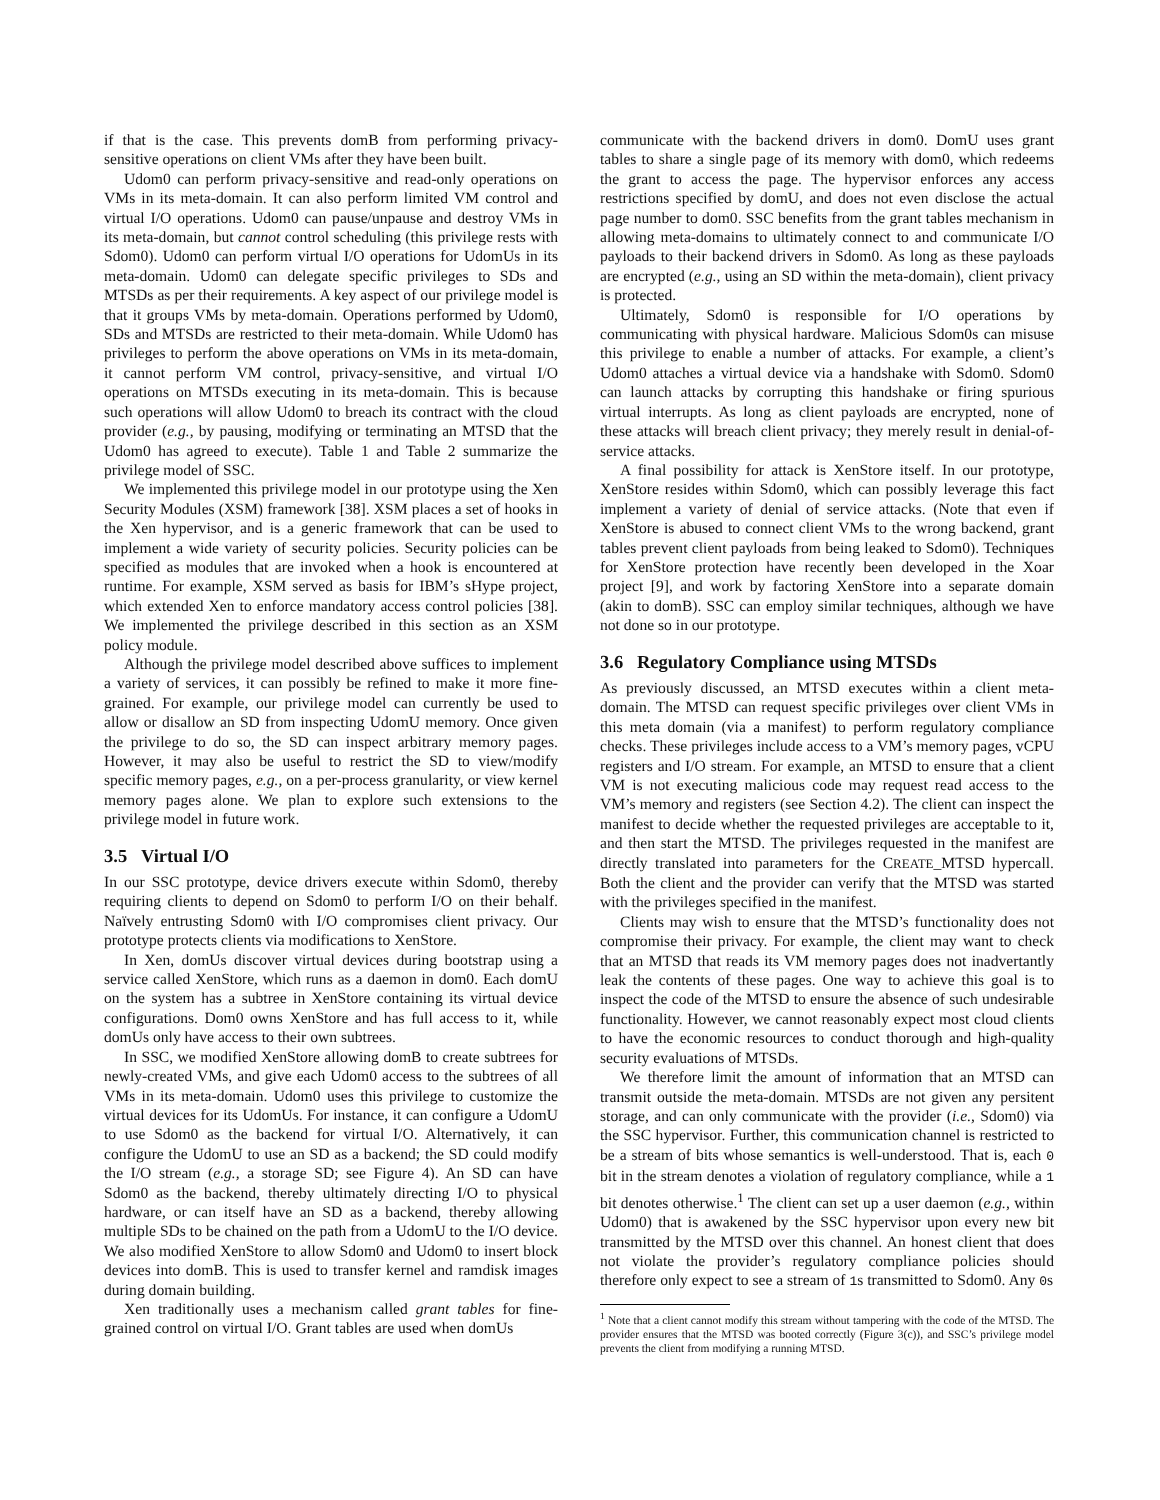if that is the case. This prevents domB from performing privacy-sensitive operations on client VMs after they have been built.
Udom0 can perform privacy-sensitive and read-only operations on VMs in its meta-domain. It can also perform limited VM control and virtual I/O operations. Udom0 can pause/unpause and destroy VMs in its meta-domain, but cannot control scheduling (this privilege rests with Sdom0). Udom0 can perform virtual I/O operations for UdomUs in its meta-domain. Udom0 can delegate specific privileges to SDs and MTSDs as per their requirements. A key aspect of our privilege model is that it groups VMs by meta-domain. Operations performed by Udom0, SDs and MTSDs are restricted to their meta-domain. While Udom0 has privileges to perform the above operations on VMs in its meta-domain, it cannot perform VM control, privacy-sensitive, and virtual I/O operations on MTSDs executing in its meta-domain. This is because such operations will allow Udom0 to breach its contract with the cloud provider (e.g., by pausing, modifying or terminating an MTSD that the Udom0 has agreed to execute). Table 1 and Table 2 summarize the privilege model of SSC.
We implemented this privilege model in our prototype using the Xen Security Modules (XSM) framework [38]. XSM places a set of hooks in the Xen hypervisor, and is a generic framework that can be used to implement a wide variety of security policies. Security policies can be specified as modules that are invoked when a hook is encountered at runtime. For example, XSM served as basis for IBM’s sHype project, which extended Xen to enforce mandatory access control policies [38]. We implemented the privilege described in this section as an XSM policy module.
Although the privilege model described above suffices to implement a variety of services, it can possibly be refined to make it more fine-grained. For example, our privilege model can currently be used to allow or disallow an SD from inspecting UdomU memory. Once given the privilege to do so, the SD can inspect arbitrary memory pages. However, it may also be useful to restrict the SD to view/modify specific memory pages, e.g., on a per-process granularity, or view kernel memory pages alone. We plan to explore such extensions to the privilege model in future work.
3.5 Virtual I/O
In our SSC prototype, device drivers execute within Sdom0, thereby requiring clients to depend on Sdom0 to perform I/O on their behalf. Naïvely entrusting Sdom0 with I/O compromises client privacy. Our prototype protects clients via modifications to XenStore.
In Xen, domUs discover virtual devices during bootstrap using a service called XenStore, which runs as a daemon in dom0. Each domU on the system has a subtree in XenStore containing its virtual device configurations. Dom0 owns XenStore and has full access to it, while domUs only have access to their own subtrees.
In SSC, we modified XenStore allowing domB to create subtrees for newly-created VMs, and give each Udom0 access to the subtrees of all VMs in its meta-domain. Udom0 uses this privilege to customize the virtual devices for its UdomUs. For instance, it can configure a UdomU to use Sdom0 as the backend for virtual I/O. Alternatively, it can configure the UdomU to use an SD as a backend; the SD could modify the I/O stream (e.g., a storage SD; see Figure 4). An SD can have Sdom0 as the backend, thereby ultimately directing I/O to physical hardware, or can itself have an SD as a backend, thereby allowing multiple SDs to be chained on the path from a UdomU to the I/O device. We also modified XenStore to allow Sdom0 and Udom0 to insert block devices into domB. This is used to transfer kernel and ramdisk images during domain building.
Xen traditionally uses a mechanism called grant tables for fine-grained control on virtual I/O. Grant tables are used when domUs
communicate with the backend drivers in dom0. DomU uses grant tables to share a single page of its memory with dom0, which redeems the grant to access the page. The hypervisor enforces any access restrictions specified by domU, and does not even disclose the actual page number to dom0. SSC benefits from the grant tables mechanism in allowing meta-domains to ultimately connect to and communicate I/O payloads to their backend drivers in Sdom0. As long as these payloads are encrypted (e.g., using an SD within the meta-domain), client privacy is protected.
Ultimately, Sdom0 is responsible for I/O operations by communicating with physical hardware. Malicious Sdom0s can misuse this privilege to enable a number of attacks. For example, a client’s Udom0 attaches a virtual device via a handshake with Sdom0. Sdom0 can launch attacks by corrupting this handshake or firing spurious virtual interrupts. As long as client payloads are encrypted, none of these attacks will breach client privacy; they merely result in denial-of-service attacks.
A final possibility for attack is XenStore itself. In our prototype, XenStore resides within Sdom0, which can possibly leverage this fact implement a variety of denial of service attacks. (Note that even if XenStore is abused to connect client VMs to the wrong backend, grant tables prevent client payloads from being leaked to Sdom0). Techniques for XenStore protection have recently been developed in the Xoar project [9], and work by factoring XenStore into a separate domain (akin to domB). SSC can employ similar techniques, although we have not done so in our prototype.
3.6 Regulatory Compliance using MTSDs
As previously discussed, an MTSD executes within a client meta-domain. The MTSD can request specific privileges over client VMs in this meta domain (via a manifest) to perform regulatory compliance checks. These privileges include access to a VM’s memory pages, vCPU registers and I/O stream. For example, an MTSD to ensure that a client VM is not executing malicious code may request read access to the VM’s memory and registers (see Section 4.2). The client can inspect the manifest to decide whether the requested privileges are acceptable to it, and then start the MTSD. The privileges requested in the manifest are directly translated into parameters for the CREATE_MTSD hypercall. Both the client and the provider can verify that the MTSD was started with the privileges specified in the manifest.
Clients may wish to ensure that the MTSD’s functionality does not compromise their privacy. For example, the client may want to check that an MTSD that reads its VM memory pages does not inadvertantly leak the contents of these pages. One way to achieve this goal is to inspect the code of the MTSD to ensure the absence of such undesirable functionality. However, we cannot reasonably expect most cloud clients to have the economic resources to conduct thorough and high-quality security evaluations of MTSDs.
We therefore limit the amount of information that an MTSD can transmit outside the meta-domain. MTSDs are not given any persitent storage, and can only communicate with the provider (i.e., Sdom0) via the SSC hypervisor. Further, this communication channel is restricted to be a stream of bits whose semantics is well-understood. That is, each 0 bit in the stream denotes a violation of regulatory compliance, while a 1 bit denotes otherwise.<sup>1</sup> The client can set up a user daemon (e.g., within Udom0) that is awakened by the SSC hypervisor upon every new bit transmitted by the MTSD over this channel. An honest client that does not violate the provider’s regulatory compliance policies should therefore only expect to see a stream of 1s transmitted to Sdom0. Any 0s
<sup>1</sup> Note that a client cannot modify this stream without tampering with the code of the MTSD. The provider ensures that the MTSD was booted correctly (Figure 3(c)), and SSC’s privilege model prevents the client from modifying a running MTSD.